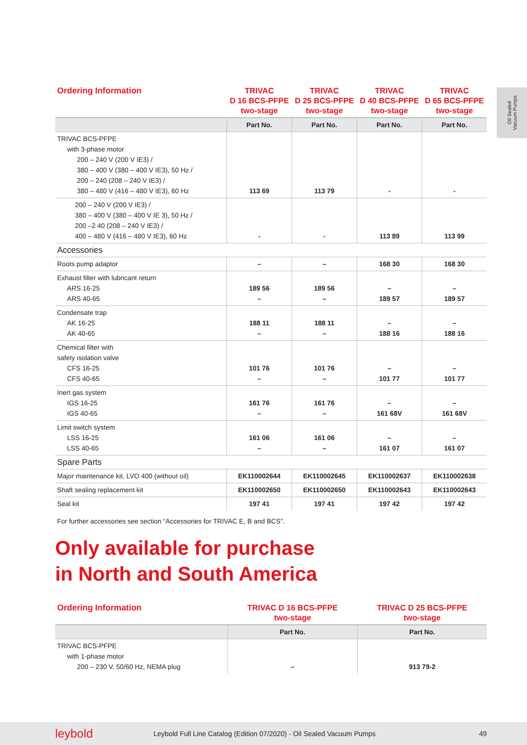Oil Sealed
Vacuum Pumps
| Ordering Information | TRIVAC D 16 BCS-PFPE two-stage | TRIVAC D 25 BCS-PFPE two-stage | TRIVAC D 40 BCS-PFPE two-stage | TRIVAC D 65 BCS-PFPE two-stage |
| --- | --- | --- | --- | --- |
| | Part No. | Part No. | Part No. | Part No. |
| TRIVAC BCS-PFPE with 3-phase motor 200 – 240 V (200 V IE3) / 380 – 400 V (380 – 400 V IE3), 50 Hz / 200 – 240 (208 – 240 V IE3) / 380 – 480 V (416 – 480 V IE3), 60 Hz | 113 69 | 113 79 | - | - |
| 200 – 240 V (200 V IE3) / 380 – 400 V (380 – 400 V IE 3), 50 Hz / 200 –2 40 (208 – 240 V IE3) / 400 – 480 V (416 – 480 V IE3), 60 Hz | - | - | 113 89 | 113 99 |
| Accessories | | | | |
| Roots pump adaptor | – | – | 168 30 | 168 30 |
| Exhaust filter with lubricant return ARS 16-25 ARS 40-65 | 189 56 – | 189 56 – | – 189 57 | – 189 57 |
| Condensate trap AK 16-25 AK 40-65 | 188 11 – | 188 11 – | – 188 16 | – 188 16 |
| Chemical filter with safety isolation valve CFS 16-25 CFS 40-65 | 101 76 – | 101 76 – | – 101 77 | – 101 77 |
| Inert gas system IGS 16-25 IGS 40-65 | 161 76 – | 161 76 – | – 161 68V | – 161 68V |
| Limit switch system LSS 16-25 LSS 40-65 | 161 06 – | 161 06 – | – 161 07 | – 161 07 |
| Spare Parts | | | | |
| Major maintenance kit, LVO 400 (without oil) | EK110002644 | EK110002645 | EK110002637 | EK110002638 |
| Shaft sealing replacement kit | EK110002650 | EK110002650 | EK110002643 | EK110002643 |
| Seal kit | 197 41 | 197 41 | 197 42 | 197 42 |
For further accessories see section “Accessories for TRIVAC E, B and BCS”.
Only available for purchase
in North and South America
| Ordering Information | TRIVAC D 16 BCS-PFPE two-stage | TRIVAC D 25 BCS-PFPE two-stage |
| --- | --- | --- |
| | Part No. | Part No. |
| TRIVAC BCS-PFPE with 1-phase motor 200 – 230 V, 50/60 Hz, NEMA plug | – | 913 79-2 |
leybold Leybold Full Line Catalog (Edition 07/2020) - Oil Sealed Vacuum Pumps 49